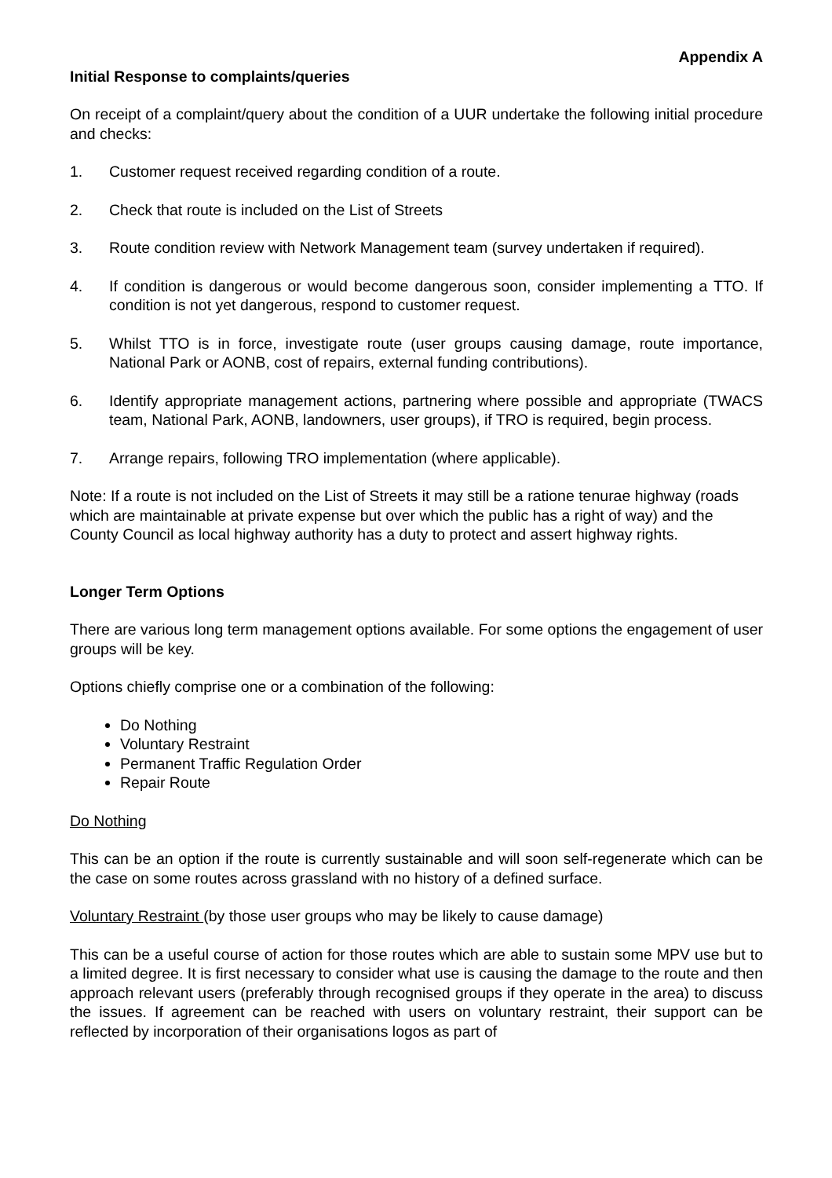Appendix A
Initial Response to complaints/queries
On receipt of a complaint/query about the condition of a UUR undertake the following initial procedure and checks:
1. Customer request received regarding condition of a route.
2. Check that route is included on the List of Streets
3. Route condition review with Network Management team (survey undertaken if required).
4. If condition is dangerous or would become dangerous soon, consider implementing a TTO. If condition is not yet dangerous, respond to customer request.
5. Whilst TTO is in force, investigate route (user groups causing damage, route importance, National Park or AONB, cost of repairs, external funding contributions).
6. Identify appropriate management actions, partnering where possible and appropriate (TWACS team, National Park, AONB, landowners, user groups), if TRO is required, begin process.
7. Arrange repairs, following TRO implementation (where applicable).
Note: If a route is not included on the List of Streets it may still be a ratione tenurae highway (roads which are maintainable at private expense but over which the public has a right of way) and the County Council as local highway authority has a duty to protect and assert highway rights.
Longer Term Options
There are various long term management options available. For some options the engagement of user groups will be key.
Options chiefly comprise one or a combination of the following:
Do Nothing
Voluntary Restraint
Permanent Traffic Regulation Order
Repair Route
Do Nothing
This can be an option if the route is currently sustainable and will soon self-regenerate which can be the case on some routes across grassland with no history of a defined surface.
Voluntary Restraint (by those user groups who may be likely to cause damage)
This can be a useful course of action for those routes which are able to sustain some MPV use but to a limited degree. It is first necessary to consider what use is causing the damage to the route and then approach relevant users (preferably through recognised groups if they operate in the area) to discuss the issues. If agreement can be reached with users on voluntary restraint, their support can be reflected by incorporation of their organisations logos as part of